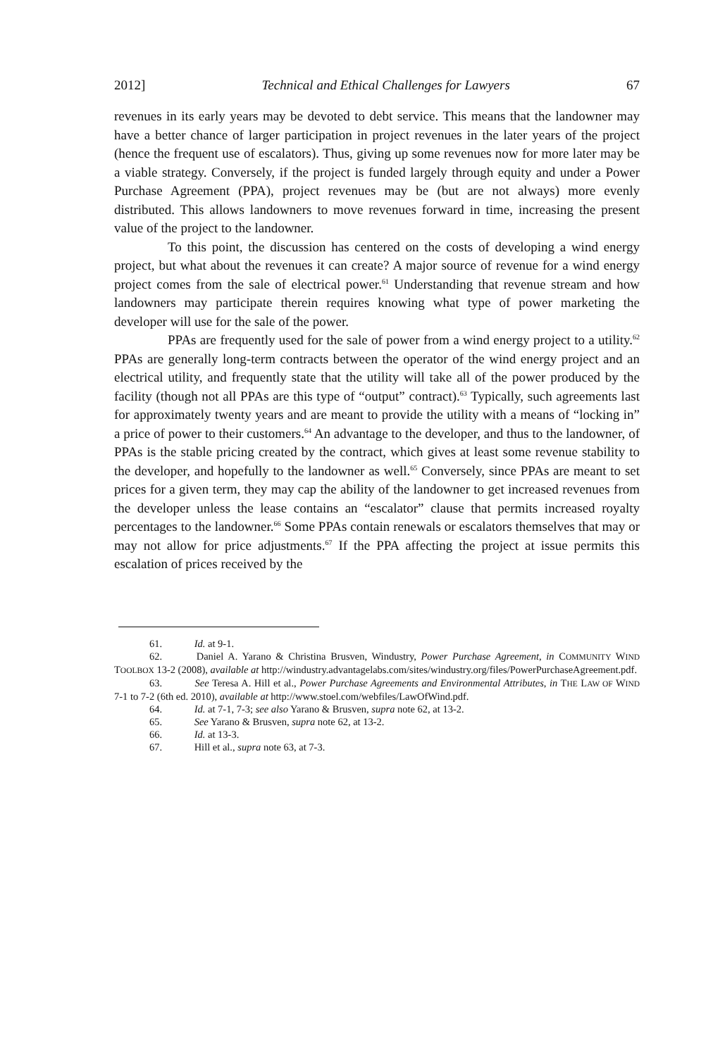2012] Technical and Ethical Challenges for Lawyers 67
revenues in its early years may be devoted to debt service. This means that the landowner may have a better chance of larger participation in project revenues in the later years of the project (hence the frequent use of escalators). Thus, giving up some revenues now for more later may be a viable strategy. Conversely, if the project is funded largely through equity and under a Power Purchase Agreement (PPA), project revenues may be (but are not always) more evenly distributed. This allows landowners to move revenues forward in time, increasing the present value of the project to the landowner.
To this point, the discussion has centered on the costs of developing a wind energy project, but what about the revenues it can create? A major source of revenue for a wind energy project comes from the sale of electrical power.<sup>61</sup> Understanding that revenue stream and how landowners may participate therein requires knowing what type of power marketing the developer will use for the sale of the power.
PPAs are frequently used for the sale of power from a wind energy project to a utility.<sup>62</sup> PPAs are generally long-term contracts between the operator of the wind energy project and an electrical utility, and frequently state that the utility will take all of the power produced by the facility (though not all PPAs are this type of “output” contract).<sup>63</sup> Typically, such agreements last for approximately twenty years and are meant to provide the utility with a means of “locking in” a price of power to their customers.<sup>64</sup> An advantage to the developer, and thus to the landowner, of PPAs is the stable pricing created by the contract, which gives at least some revenue stability to the developer, and hopefully to the landowner as well.<sup>65</sup> Conversely, since PPAs are meant to set prices for a given term, they may cap the ability of the landowner to get increased revenues from the developer unless the lease contains an “escalator” clause that permits increased royalty percentages to the landowner.<sup>66</sup> Some PPAs contain renewals or escalators themselves that may or may not allow for price adjustments.<sup>67</sup> If the PPA affecting the project at issue permits this escalation of prices received by the
61. Id. at 9-1.
62. Daniel A. Yarano & Christina Brusven, Windustry, Power Purchase Agreement, in COMMUNITY WIND TOOLBOX 13-2 (2008), available at http://windustry.advantagelabs.com/sites/windustry.org/files/PowerPurchaseAgreement.pdf.
63. See Teresa A. Hill et al., Power Purchase Agreements and Environmental Attributes, in THE LAW OF WIND 7-1 to 7-2 (6th ed. 2010), available at http://www.stoel.com/webfiles/LawOfWind.pdf.
64. Id. at 7-1, 7-3; see also Yarano & Brusven, supra note 62, at 13-2.
65. See Yarano & Brusven, supra note 62, at 13-2.
66. Id. at 13-3.
67. Hill et al., supra note 63, at 7-3.